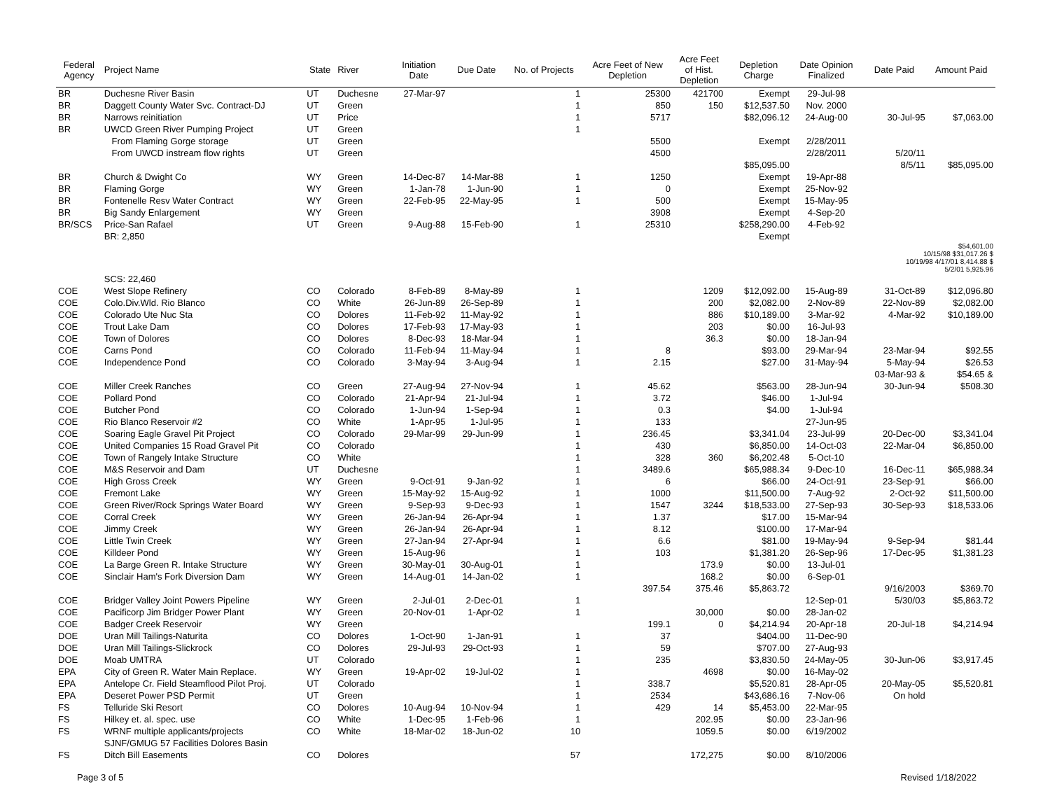| Federal Agency | Project Name | State | River | Initiation Date | Due Date | No. of Projects | Acre Feet of New Depletion | Acre Feet of Hist. Depletion | Depletion Charge | Date Opinion Finalized | Date Paid | Amount Paid |
| --- | --- | --- | --- | --- | --- | --- | --- | --- | --- | --- | --- | --- |
| BR | Duchesne River Basin | UT | Duchesne | 27-Mar-97 | | 1 | 25300 | 421700 | Exempt | 29-Jul-98 | | |
| BR | Daggett County Water Svc. Contract-DJ | UT | Green | | | 1 | 850 | 150 | $12,537.50 | Nov. 2000 | | |
| BR | Narrows reinitiation | UT | Price | | | 1 | 5717 | | $82,096.12 | 24-Aug-00 | 30-Jul-95 | $7,063.00 |
| BR | UWCD Green River Pumping Project | UT | Green | | | 1 | | | | | | |
| | From Flaming Gorge storage | UT | Green | | | | 5500 | | Exempt | 2/28/2011 | | |
| | From UWCD instream flow rights | UT | Green | | | | 4500 | | | 2/28/2011 | 5/20/11 | |
| | | | | | | | | | $85,095.00 | | 8/5/11 | $85,095.00 |
| BR | Church & Dwight Co | WY | Green | 14-Dec-87 | 14-Mar-88 | 1 | 1250 | | Exempt | 19-Apr-88 | | |
| BR | Flaming Gorge | WY | Green | 1-Jan-78 | 1-Jun-90 | 1 | 0 | | Exempt | 25-Nov-92 | | |
| BR | Fontenelle Resv Water Contract | WY | Green | 22-Feb-95 | 22-May-95 | 1 | 500 | | Exempt | 15-May-95 | | |
| BR | Big Sandy Enlargement | WY | Green | | | | 3908 | | Exempt | 4-Sep-20 | | |
| BR/SCS | Price-San Rafael | UT | Green | 9-Aug-88 | 15-Feb-90 | 1 | 25310 | | $258,290.00 | 4-Feb-92 | | |
| | BR: 2,850 | | | | | | | | Exempt | | | |
| | | | | | | | | | | | $54,601.00 10/15/98 $31,017.26 $ 10/19/98 4/17/01 8,414.88 $ 5/2/01 5,925.96 | |
| | SCS: 22,460 | | | | | | | | | | | |
| COE | West Slope Refinery | CO | Colorado | 8-Feb-89 | 8-May-89 | 1 | | 1209 | $12,092.00 | 15-Aug-89 | 31-Oct-89 | $12,096.80 |
| COE | Colo.Div.Wld. Rio Blanco | CO | White | 26-Jun-89 | 26-Sep-89 | 1 | | 200 | $2,082.00 | 2-Nov-89 | 22-Nov-89 | $2,082.00 |
| COE | Colorado Ute Nuc Sta | CO | Dolores | 11-Feb-92 | 11-May-92 | 1 | | 886 | $10,189.00 | 3-Mar-92 | 4-Mar-92 | $10,189.00 |
| COE | Trout Lake Dam | CO | Dolores | 17-Feb-93 | 17-May-93 | 1 | | 203 | $0.00 | 16-Jul-93 | | |
| COE | Town of Dolores | CO | Dolores | 8-Dec-93 | 18-Mar-94 | 1 | | 36.3 | $0.00 | 18-Jan-94 | | |
| COE | Carns Pond | CO | Colorado | 11-Feb-94 | 11-May-94 | 1 | 8 | | $93.00 | 29-Mar-94 | 23-Mar-94 | $92.55 |
| COE | Independence Pond | CO | Colorado | 3-May-94 | 3-Aug-94 | 1 | 2.15 | | $27.00 | 31-May-94 | 5-May-94 | $26.53 |
| | | | | | | | | | | | 03-Mar-93 & | $54.65 & |
| COE | Miller Creek Ranches | CO | Green | 27-Aug-94 | 27-Nov-94 | 1 | 45.62 | | $563.00 | 28-Jun-94 | 30-Jun-94 | $508.30 |
| COE | Pollard Pond | CO | Colorado | 21-Apr-94 | 21-Jul-94 | 1 | 3.72 | | $46.00 | 1-Jul-94 | | |
| COE | Butcher Pond | CO | Colorado | 1-Jun-94 | 1-Sep-94 | 1 | 0.3 | | $4.00 | 1-Jul-94 | | |
| COE | Rio Blanco Reservoir #2 | CO | White | 1-Apr-95 | 1-Jul-95 | 1 | 133 | | | 27-Jun-95 | | |
| COE | Soaring Eagle Gravel Pit Project | CO | Colorado | 29-Mar-99 | 29-Jun-99 | 1 | 236.45 | | $3,341.04 | 23-Jul-99 | 20-Dec-00 | $3,341.04 |
| COE | United Companies 15 Road Gravel Pit | CO | Colorado | | | 1 | 430 | | $6,850.00 | 14-Oct-03 | 22-Mar-04 | $6,850.00 |
| COE | Town of Rangely Intake Structure | CO | White | | | 1 | 328 | 360 | $6,202.48 | 5-Oct-10 | | |
| COE | M&S Reservoir and Dam | UT | Duchesne | | | 1 | 3489.6 | | $65,988.34 | 9-Dec-10 | 16-Dec-11 | $65,988.34 |
| COE | High Gross Creek | WY | Green | 9-Oct-91 | 9-Jan-92 | 1 | 6 | | $66.00 | 24-Oct-91 | 23-Sep-91 | $66.00 |
| COE | Fremont Lake | WY | Green | 15-May-92 | 15-Aug-92 | 1 | 1000 | | $11,500.00 | 7-Aug-92 | 2-Oct-92 | $11,500.00 |
| COE | Green River/Rock Springs Water Board | WY | Green | 9-Sep-93 | 9-Dec-93 | 1 | 1547 | 3244 | $18,533.00 | 27-Sep-93 | 30-Sep-93 | $18,533.06 |
| COE | Corral Creek | WY | Green | 26-Jan-94 | 26-Apr-94 | 1 | 1.37 | | $17.00 | 15-Mar-94 | | |
| COE | Jimmy Creek | WY | Green | 26-Jan-94 | 26-Apr-94 | 1 | 8.12 | | $100.00 | 17-Mar-94 | | |
| COE | Little Twin Creek | WY | Green | 27-Jan-94 | 27-Apr-94 | 1 | 6.6 | | $81.00 | 19-May-94 | 9-Sep-94 | $81.44 |
| COE | Killdeer Pond | WY | Green | 15-Aug-96 | | 1 | 103 | | $1,381.20 | 26-Sep-96 | 17-Dec-95 | $1,381.23 |
| COE | La Barge Green R. Intake Structure | WY | Green | 30-May-01 | 30-Aug-01 | 1 | | 173.9 | $0.00 | 13-Jul-01 | | |
| COE | Sinclair Ham's Fork Diversion Dam | WY | Green | 14-Aug-01 | 14-Jan-02 | 1 | | 168.2 | $0.00 | 6-Sep-01 | | |
| | | | | | | | 397.54 | 375.46 | $5,863.72 | | 9/16/2003 | $369.70 |
| COE | Bridger Valley Joint Powers Pipeline | WY | Green | 2-Jul-01 | 2-Dec-01 | 1 | | | | 12-Sep-01 | 5/30/03 | $5,863.72 |
| COE | Pacificorp Jim Bridger Power Plant | WY | Green | 20-Nov-01 | 1-Apr-02 | 1 | | 30,000 | $0.00 | 28-Jan-02 | | |
| COE | Badger Creek Reservoir | WY | Green | | | | 199.1 | 0 | $4,214.94 | 20-Apr-18 | 20-Jul-18 | $4,214.94 |
| DOE | Uran Mill Tailings-Naturita | CO | Dolores | 1-Oct-90 | 1-Jan-91 | 1 | 37 | | $404.00 | 11-Dec-90 | | |
| DOE | Uran Mill Tailings-Slickrock | CO | Dolores | 29-Jul-93 | 29-Oct-93 | 1 | 59 | | $707.00 | 27-Aug-93 | | |
| DOE | Moab UMTRA | UT | Colorado | | | 1 | 235 | | $3,830.50 | 24-May-05 | 30-Jun-06 | $3,917.45 |
| EPA | City of Green R. Water Main Replace. | WY | Green | 19-Apr-02 | 19-Jul-02 | 1 | | 4698 | $0.00 | 16-May-02 | | |
| EPA | Antelope Cr. Field Steamflood Pilot Proj. | UT | Colorado | | | 1 | 338.7 | | $5,520.81 | 28-Apr-05 | 20-May-05 | $5,520.81 |
| EPA | Deseret Power PSD Permit | UT | Green | | | 1 | 2534 | | $43,686.16 | 7-Nov-06 | On hold | |
| FS | Telluride Ski Resort | CO | Dolores | 10-Aug-94 | 10-Nov-94 | 1 | 429 | 14 | $5,453.00 | 22-Mar-95 | | |
| FS | Hilkey et. al. spec. use | CO | White | 1-Dec-95 | 1-Feb-96 | 1 | | 202.95 | $0.00 | 23-Jan-96 | | |
| FS | WRNF multiple applicants/projects | CO | White | 18-Mar-02 | 18-Jun-02 | 10 | | 1059.5 | $0.00 | 6/19/2002 | | |
| | SJNF/GMUG 57 Facilities Dolores Basin | | | | | | | | | | | |
| FS | Ditch Bill Easements | CO | Dolores | | | 57 | | 172,275 | $0.00 | 8/10/2006 | | |
Page 3 of 5 Revised 1/18/2022